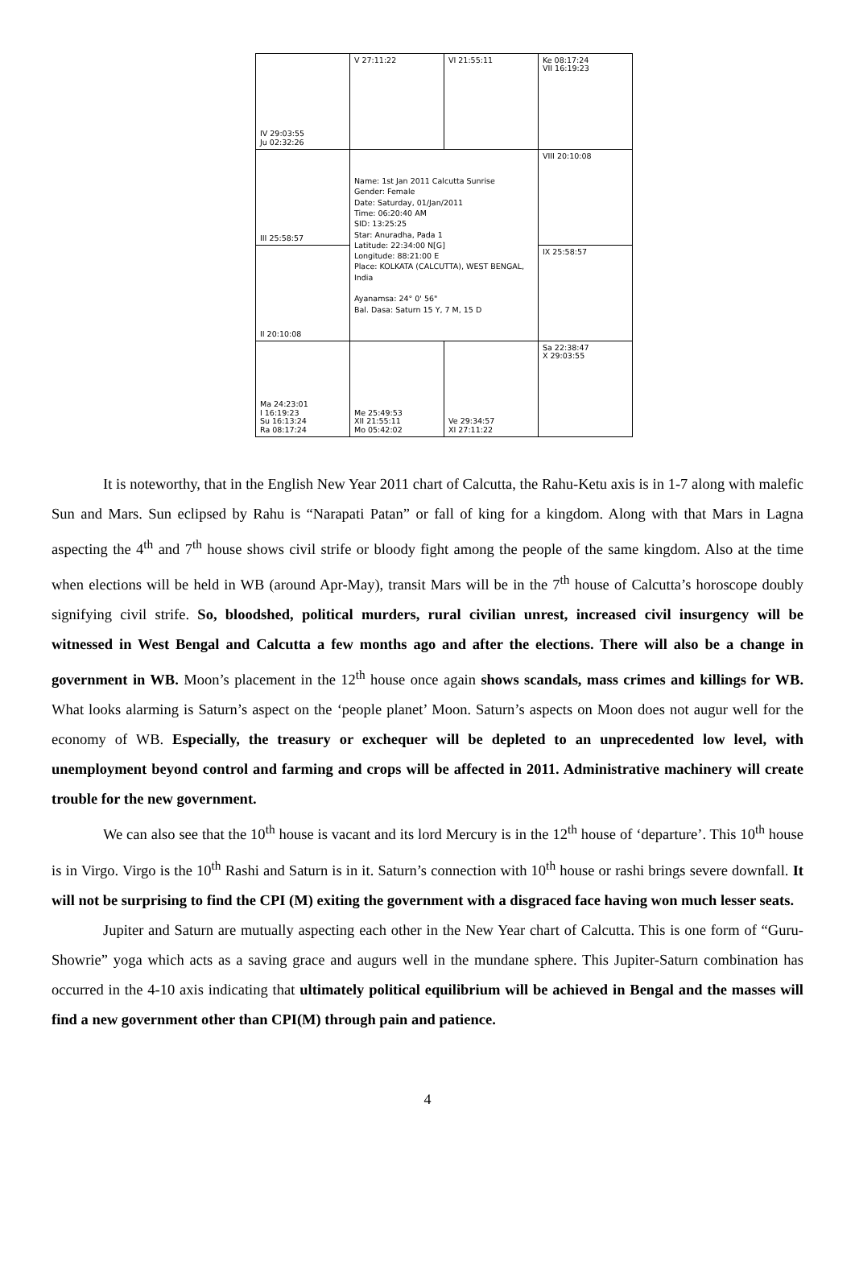| IV 29:03:55 Ju 02:32:26 | V 27:11:22 | VI 21:55:11 | Ke 08:17:24 VII 16:19:23 |
| III 25:58:57 | Name: 1st Jan 2011 Calcutta Sunrise Gender: Female Date: Saturday, 01/Jan/2011 Time: 06:20:40 AM SID: 13:25:25 Star: Anuradha, Pada 1 Latitude: 22:34:00 N[G] Longitude: 88:21:00 E Place: KOLKATA (CALCUTTA), WEST BENGAL, India Ayanamsa: 24° 0' 56" Bal. Dasa: Saturn 15 Y, 7 M, 15 D | | VIII 20:10:08 |
| II 20:10:08 | | | IX 25:58:57 |
| Ma 24:23:01 I 16:19:23 Su 16:13:24 Ra 08:17:24 | Me 25:49:53 XII 21:55:11 Mo 05:42:02 | Ve 29:34:57 XI 27:11:22 | Sa 22:38:47 X 29:03:55 |
It is noteworthy, that in the English New Year 2011 chart of Calcutta, the Rahu-Ketu axis is in 1-7 along with malefic Sun and Mars. Sun eclipsed by Rahu is “Narapati Patan” or fall of king for a kingdom. Along with that Mars in Lagna aspecting the 4<sup>th</sup> and 7<sup>th</sup> house shows civil strife or bloody fight among the people of the same kingdom. Also at the time when elections will be held in WB (around Apr-May), transit Mars will be in the 7<sup>th</sup> house of Calcutta’s horoscope doubly signifying civil strife. So, bloodshed, political murders, rural civilian unrest, increased civil insurgency will be witnessed in West Bengal and Calcutta a few months ago and after the elections. There will also be a change in government in WB. Moon’s placement in the 12<sup>th</sup> house once again shows scandals, mass crimes and killings for WB. What looks alarming is Saturn’s aspect on the ‘people planet’ Moon. Saturn’s aspects on Moon does not augur well for the economy of WB. Especially, the treasury or exchequer will be depleted to an unprecedented low level, with unemployment beyond control and farming and crops will be affected in 2011. Administrative machinery will create trouble for the new government.
We can also see that the 10<sup>th</sup> house is vacant and its lord Mercury is in the 12<sup>th</sup> house of ‘departure’. This 10<sup>th</sup> house is in Virgo. Virgo is the 10<sup>th</sup> Rashi and Saturn is in it. Saturn’s connection with 10<sup>th</sup> house or rashi brings severe downfall. It will not be surprising to find the CPI (M) exiting the government with a disgraced face having won much lesser seats.
Jupiter and Saturn are mutually aspecting each other in the New Year chart of Calcutta. This is one form of “Guru-Showrie” yoga which acts as a saving grace and augurs well in the mundane sphere. This Jupiter-Saturn combination has occurred in the 4-10 axis indicating that ultimately political equilibrium will be achieved in Bengal and the masses will find a new government other than CPI(M) through pain and patience.
4